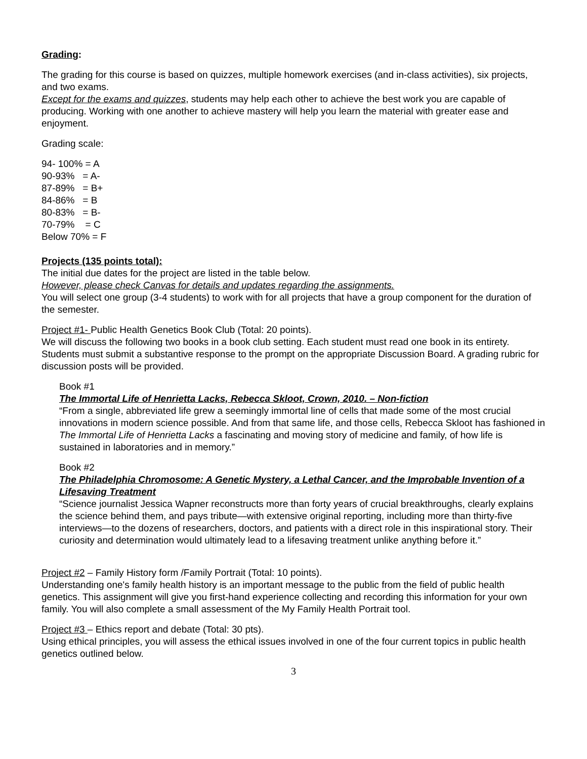Grading:
The grading for this course is based on quizzes, multiple homework exercises (and in-class activities), six projects, and two exams.
Except for the exams and quizzes, students may help each other to achieve the best work you are capable of producing. Working with one another to achieve mastery will help you learn the material with greater ease and enjoyment.
Grading scale:
94- 100% = A
90-93% = A-
87-89% = B+
84-86% = B
80-83% = B-
70-79% = C
Below 70% = F
Projects (135 points total):
The initial due dates for the project are listed in the table below.
However, please check Canvas for details and updates regarding the assignments.
You will select one group (3-4 students) to work with for all projects that have a group component for the duration of the semester.
Project #1- Public Health Genetics Book Club (Total: 20 points).
We will discuss the following two books in a book club setting. Each student must read one book in its entirety. Students must submit a substantive response to the prompt on the appropriate Discussion Board. A grading rubric for discussion posts will be provided.
Book #1
The Immortal Life of Henrietta Lacks, Rebecca Skloot, Crown, 2010. – Non-fiction
“From a single, abbreviated life grew a seemingly immortal line of cells that made some of the most crucial innovations in modern science possible. And from that same life, and those cells, Rebecca Skloot has fashioned in The Immortal Life of Henrietta Lacks a fascinating and moving story of medicine and family, of how life is sustained in laboratories and in memory.”
Book #2
The Philadelphia Chromosome: A Genetic Mystery, a Lethal Cancer, and the Improbable Invention of a Lifesaving Treatment
“Science journalist Jessica Wapner reconstructs more than forty years of crucial breakthroughs, clearly explains the science behind them, and pays tribute—with extensive original reporting, including more than thirty-five interviews—to the dozens of researchers, doctors, and patients with a direct role in this inspirational story. Their curiosity and determination would ultimately lead to a lifesaving treatment unlike anything before it.”
Project #2 – Family History form /Family Portrait (Total: 10 points).
Understanding one's family health history is an important message to the public from the field of public health genetics. This assignment will give you first-hand experience collecting and recording this information for your own family. You will also complete a small assessment of the My Family Health Portrait tool.
Project #3 – Ethics report and debate (Total: 30 pts).
Using ethical principles, you will assess the ethical issues involved in one of the four current topics in public health genetics outlined below.
3